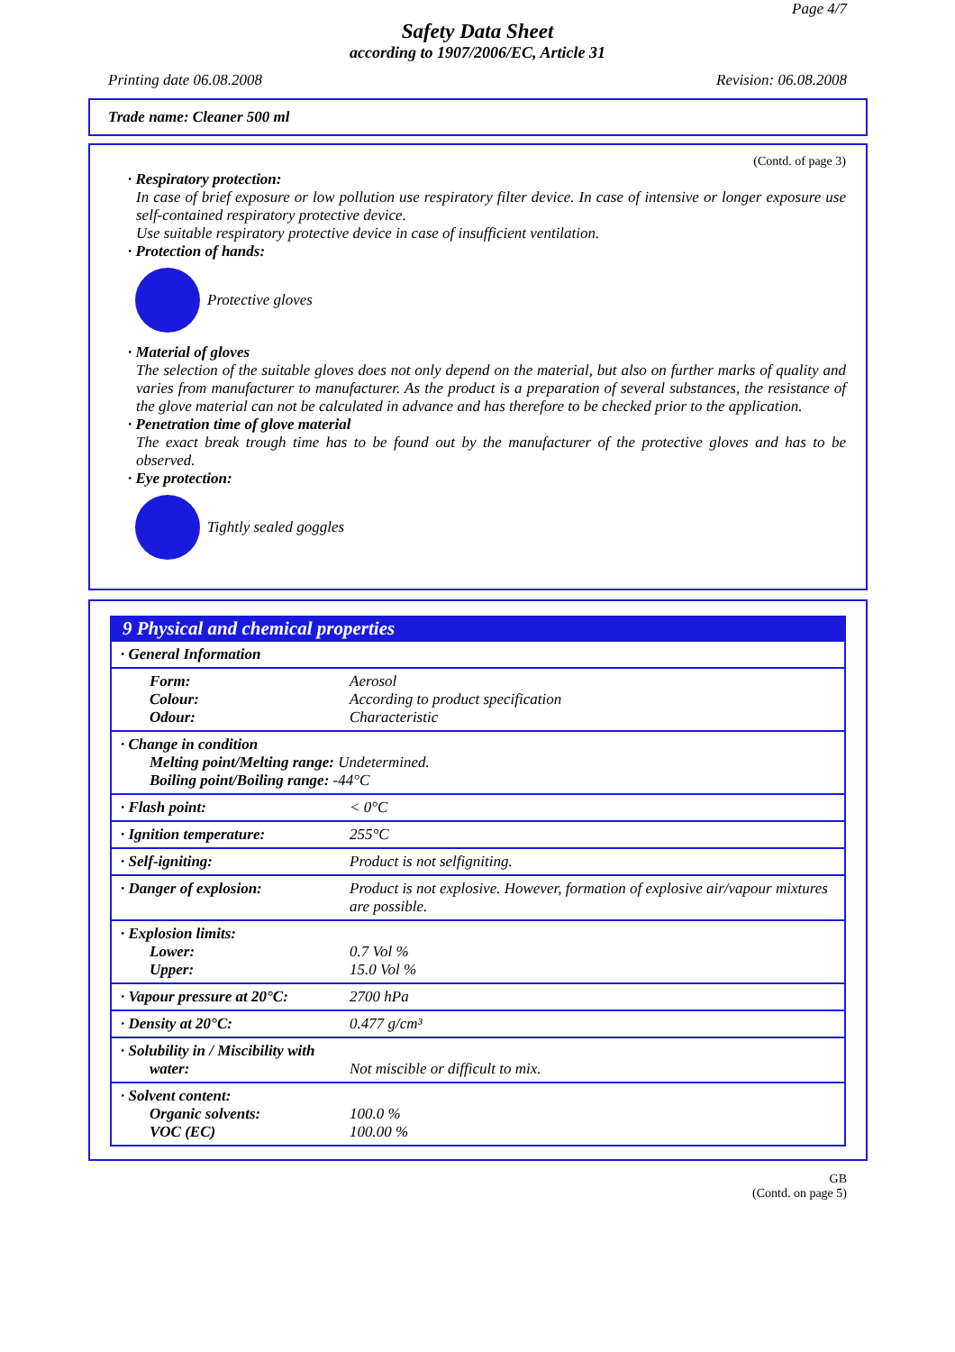Page 4/7
Safety Data Sheet
according to 1907/2006/EC, Article 31
Printing date 06.08.2008 Revision: 06.08.2008
Trade name: Cleaner 500 ml
(Contd. of page 3)
· Respiratory protection:
In case of brief exposure or low pollution use respiratory filter device. In case of intensive or longer exposure use self-contained respiratory protective device.
Use suitable respiratory protective device in case of insufficient ventilation.
· Protection of hands:
Protective gloves
· Material of gloves
The selection of the suitable gloves does not only depend on the material, but also on further marks of quality and varies from manufacturer to manufacturer. As the product is a preparation of several substances, the resistance of the glove material can not be calculated in advance and has therefore to be checked prior to the application.
· Penetration time of glove material
The exact break trough time has to be found out by the manufacturer of the protective gloves and has to be observed.
· Eye protection:
Tightly sealed goggles
9 Physical and chemical properties
| · General Information | |
| Form: Colour: Odour: | Aerosol According to product specification Characteristic |
| · Change in condition Melting point/Melting range: Undetermined. Boiling point/Boiling range: -44°C | |
| · Flash point: | < 0°C |
| · Ignition temperature: | 255°C |
| · Self-igniting: | Product is not selfigniting. |
| · Danger of explosion: | Product is not explosive. However, formation of explosive air/vapour mixtures are possible. |
| · Explosion limits: Lower: Upper: | 0.7 Vol % 15.0 Vol % |
| · Vapour pressure at 20°C: | 2700 hPa |
| · Density at 20°C: | 0.477 g/cm³ |
| · Solubility in / Miscibility with water: | Not miscible or difficult to mix. |
| · Solvent content: Organic solvents: VOC (EC) | 100.0 % 100.00 % |
GB
(Contd. on page 5)